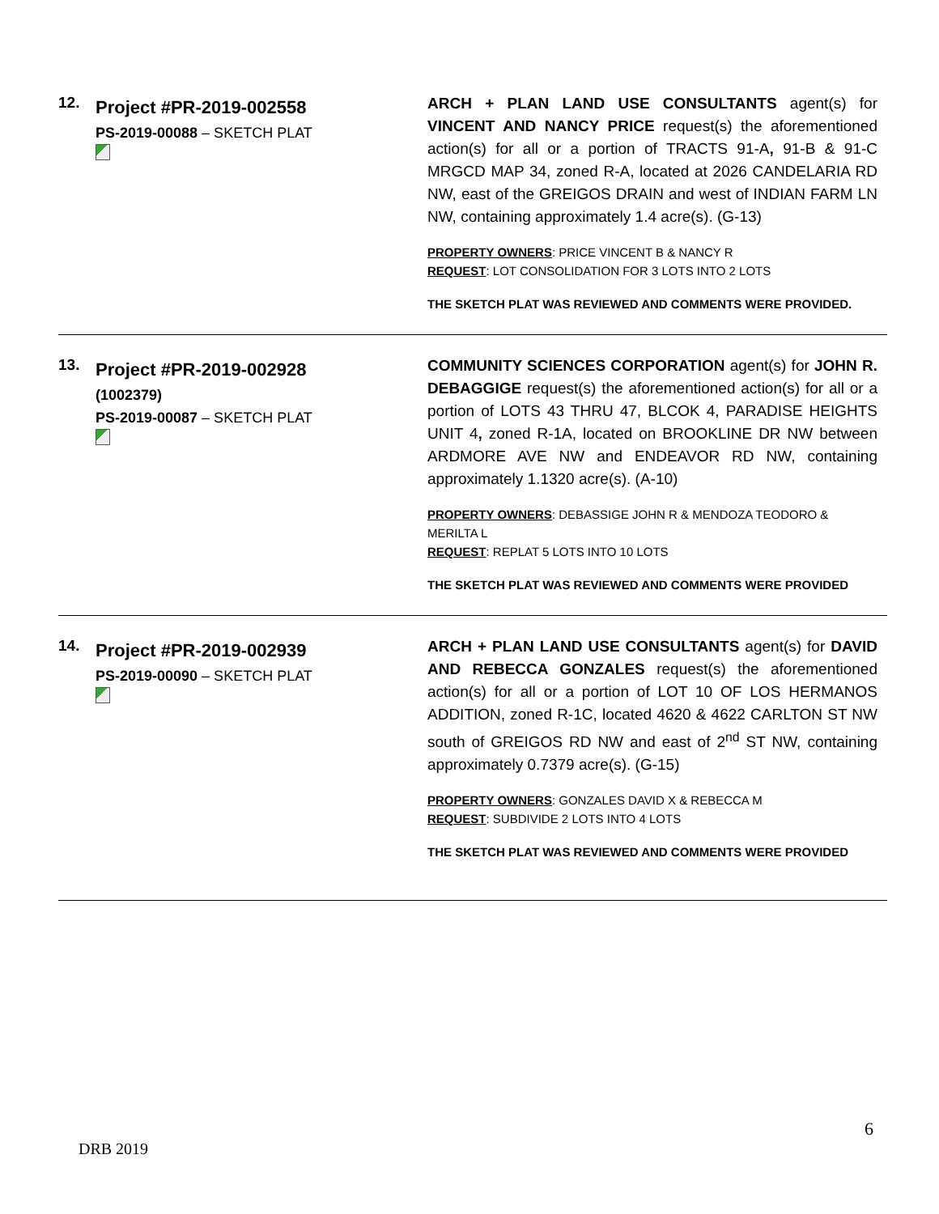| 12. | Project #PR-2019-002558 PS-2019-00088 – SKETCH PLAT | ARCH + PLAN LAND USE CONSULTANTS agent(s) for VINCENT AND NANCY PRICE request(s) the aforementioned action(s) for all or a portion of TRACTS 91-A , 91-B & 91-C MRGCD MAP 34, zoned R-A, located at 2026 CANDELARIA RD NW, east of the GREIGOS DRAIN and west of INDIAN FARM LN NW, containing approximately 1.4 acre(s). (G-13) PROPERTY OWNERS : PRICE VINCENT B & NANCY R REQUEST : LOT CONSOLIDATION FOR 3 LOTS INTO 2 LOTS THE SKETCH PLAT WAS REVIEWED AND COMMENTS WERE PROVIDED. |
| 13. | Project #PR-2019-002928 (1002379) PS-2019-00087 – SKETCH PLAT | COMMUNITY SCIENCES CORPORATION agent(s) for JOHN R. DEBAGGIGE request(s) the aforementioned action(s) for all or a portion of LOTS 43 THRU 47, BLCOK 4, PARADISE HEIGHTS UNIT 4 , zoned R-1A, located on BROOKLINE DR NW between ARDMORE AVE NW and ENDEAVOR RD NW, containing approximately 1.1320 acre(s). (A-10) PROPERTY OWNERS : DEBASSIGE JOHN R & MENDOZA TEODORO & MERILTA L REQUEST : REPLAT 5 LOTS INTO 10 LOTS THE SKETCH PLAT WAS REVIEWED AND COMMENTS WERE PROVIDED |
| 14. | Project #PR-2019-002939 PS-2019-00090 – SKETCH PLAT | ARCH + PLAN LAND USE CONSULTANTS agent(s) for DAVID AND REBECCA GONZALES request(s) the aforementioned action(s) for all or a portion of LOT 10 OF LOS HERMANOS ADDITION, zoned R-1C, located 4620 & 4622 CARLTON ST NW south of GREIGOS RD NW and east of 2<sup>nd</sup> ST NW, containing approximately 0.7379 acre(s). (G-15) PROPERTY OWNERS : GONZALES DAVID X & REBECCA M REQUEST : SUBDIVIDE 2 LOTS INTO 4 LOTS THE SKETCH PLAT WAS REVIEWED AND COMMENTS WERE PROVIDED |
6
DRB 2019